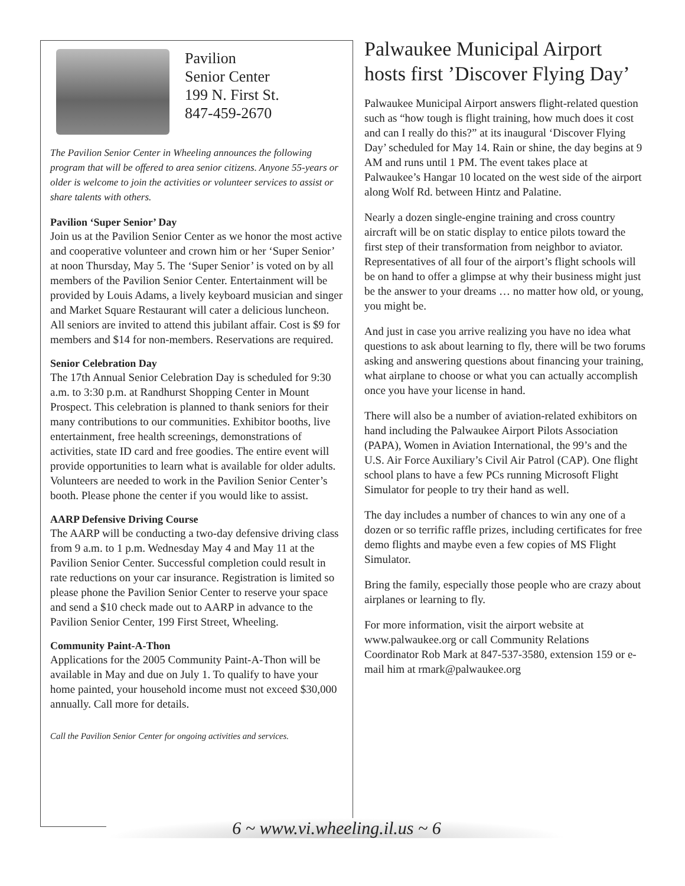Pavilion
Senior Center
199 N. First St.
847-459-2670
The Pavilion Senior Center in Wheeling announces the following program that will be offered to area senior citizens. Anyone 55-years or older is welcome to join the activities or volunteer services to assist or share talents with others.
Pavilion ‘Super Senior’ Day
Join us at the Pavilion Senior Center as we honor the most active and cooperative volunteer and crown him or her ‘Super Senior’ at noon Thursday, May 5. The ‘Super Senior’ is voted on by all members of the Pavilion Senior Center. Entertainment will be provided by Louis Adams, a lively keyboard musician and singer and Market Square Restaurant will cater a delicious luncheon. All seniors are invited to attend this jubilant affair. Cost is $9 for members and $14 for non-members. Reservations are required.
Senior Celebration Day
The 17th Annual Senior Celebration Day is scheduled for 9:30 a.m. to 3:30 p.m. at Randhurst Shopping Center in Mount Prospect. This celebration is planned to thank seniors for their many contributions to our communities. Exhibitor booths, live entertainment, free health screenings, demonstrations of activities, state ID card and free goodies. The entire event will provide opportunities to learn what is available for older adults. Volunteers are needed to work in the Pavilion Senior Center’s booth. Please phone the center if you would like to assist.
AARP Defensive Driving Course
The AARP will be conducting a two-day defensive driving class from 9 a.m. to 1 p.m. Wednesday May 4 and May 11 at the Pavilion Senior Center. Successful completion could result in rate reductions on your car insurance. Registration is limited so please phone the Pavilion Senior Center to reserve your space and send a $10 check made out to AARP in advance to the Pavilion Senior Center, 199 First Street, Wheeling.
Community Paint-A-Thon
Applications for the 2005 Community Paint-A-Thon will be available in May and due on July 1. To qualify to have your home painted, your household income must not exceed $30,000 annually. Call more for details.
Call the Pavilion Senior Center for ongoing activities and services.
Palwaukee Municipal Airport hosts first ’Discover Flying Day’
Palwaukee Municipal Airport answers flight-related question such as “how tough is flight training, how much does it cost and can I really do this?” at its inaugural ‘Discover Flying Day’ scheduled for May 14. Rain or shine, the day begins at 9 AM and runs until 1 PM. The event takes place at Palwaukee’s Hangar 10 located on the west side of the airport along Wolf Rd. between Hintz and Palatine.
Nearly a dozen single-engine training and cross country aircraft will be on static display to entice pilots toward the first step of their transformation from neighbor to aviator. Representatives of all four of the airport’s flight schools will be on hand to offer a glimpse at why their business might just be the answer to your dreams … no matter how old, or young, you might be.
And just in case you arrive realizing you have no idea what questions to ask about learning to fly, there will be two forums asking and answering questions about financing your training, what airplane to choose or what you can actually accomplish once you have your license in hand.
There will also be a number of aviation-related exhibitors on hand including the Palwaukee Airport Pilots Association (PAPA), Women in Aviation International, the 99’s and the U.S. Air Force Auxiliary’s Civil Air Patrol (CAP). One flight school plans to have a few PCs running Microsoft Flight Simulator for people to try their hand as well.
The day includes a number of chances to win any one of a dozen or so terrific raffle prizes, including certificates for free demo flights and maybe even a few copies of MS Flight Simulator.
Bring the family, especially those people who are crazy about airplanes or learning to fly.
For more information, visit the airport website at www.palwaukee.org or call Community Relations Coordinator Rob Mark at 847-537-3580, extension 159 or e-mail him at rmark@palwaukee.org
6 ~ www.vi.wheeling.il.us ~ 6